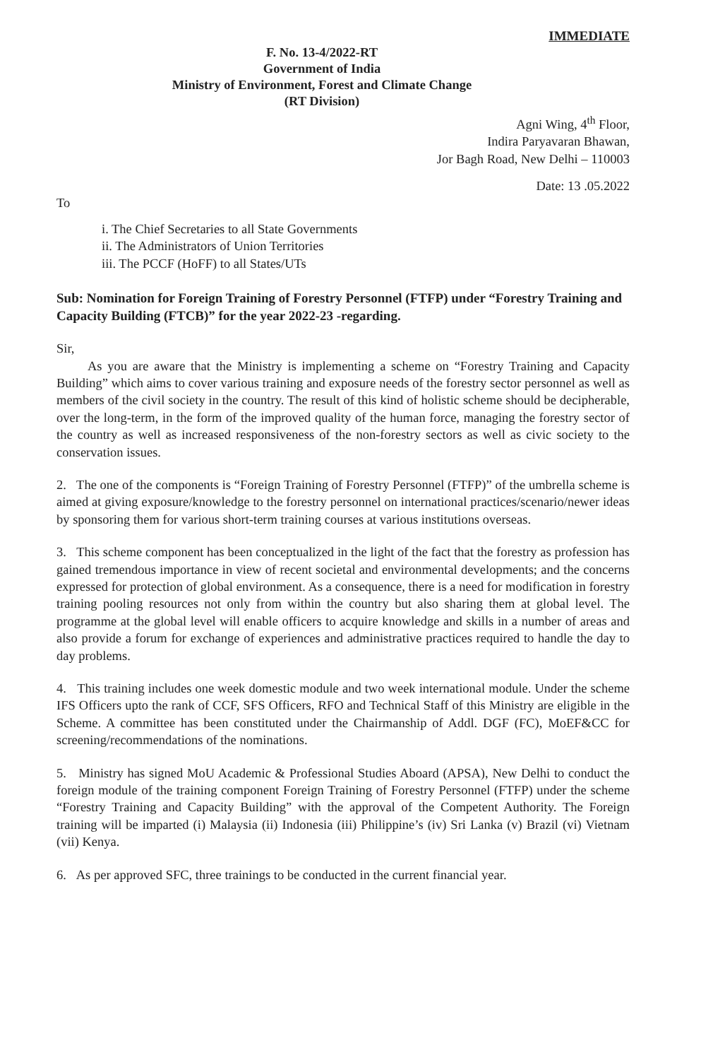IMMEDIATE
F. No. 13-4/2022-RT
Government of India
Ministry of Environment, Forest and Climate Change
(RT Division)
Agni Wing, 4<sup>th</sup> Floor,
Indira Paryavaran Bhawan,
Jor Bagh Road, New Delhi – 110003
Date: 13 .05.2022
To
i. The Chief Secretaries to all State Governments
ii. The Administrators of Union Territories
iii. The PCCF (HoFF) to all States/UTs
Sub: Nomination for Foreign Training of Forestry Personnel (FTFP) under “Forestry Training and Capacity Building (FTCB)” for the year 2022-23 -regarding.
Sir,
As you are aware that the Ministry is implementing a scheme on “Forestry Training and Capacity Building” which aims to cover various training and exposure needs of the forestry sector personnel as well as members of the civil society in the country. The result of this kind of holistic scheme should be decipherable, over the long-term, in the form of the improved quality of the human force, managing the forestry sector of the country as well as increased responsiveness of the non-forestry sectors as well as civic society to the conservation issues.
2. The one of the components is “Foreign Training of Forestry Personnel (FTFP)” of the umbrella scheme is aimed at giving exposure/knowledge to the forestry personnel on international practices/scenario/newer ideas by sponsoring them for various short-term training courses at various institutions overseas.
3. This scheme component has been conceptualized in the light of the fact that the forestry as profession has gained tremendous importance in view of recent societal and environmental developments; and the concerns expressed for protection of global environment. As a consequence, there is a need for modification in forestry training pooling resources not only from within the country but also sharing them at global level. The programme at the global level will enable officers to acquire knowledge and skills in a number of areas and also provide a forum for exchange of experiences and administrative practices required to handle the day to day problems.
4. This training includes one week domestic module and two week international module. Under the scheme IFS Officers upto the rank of CCF, SFS Officers, RFO and Technical Staff of this Ministry are eligible in the Scheme. A committee has been constituted under the Chairmanship of Addl. DGF (FC), MoEF&CC for screening/recommendations of the nominations.
5. Ministry has signed MoU Academic & Professional Studies Aboard (APSA), New Delhi to conduct the foreign module of the training component Foreign Training of Forestry Personnel (FTFP) under the scheme “Forestry Training and Capacity Building” with the approval of the Competent Authority. The Foreign training will be imparted (i) Malaysia (ii) Indonesia (iii) Philippine’s (iv) Sri Lanka (v) Brazil (vi) Vietnam (vii) Kenya.
6. As per approved SFC, three trainings to be conducted in the current financial year.